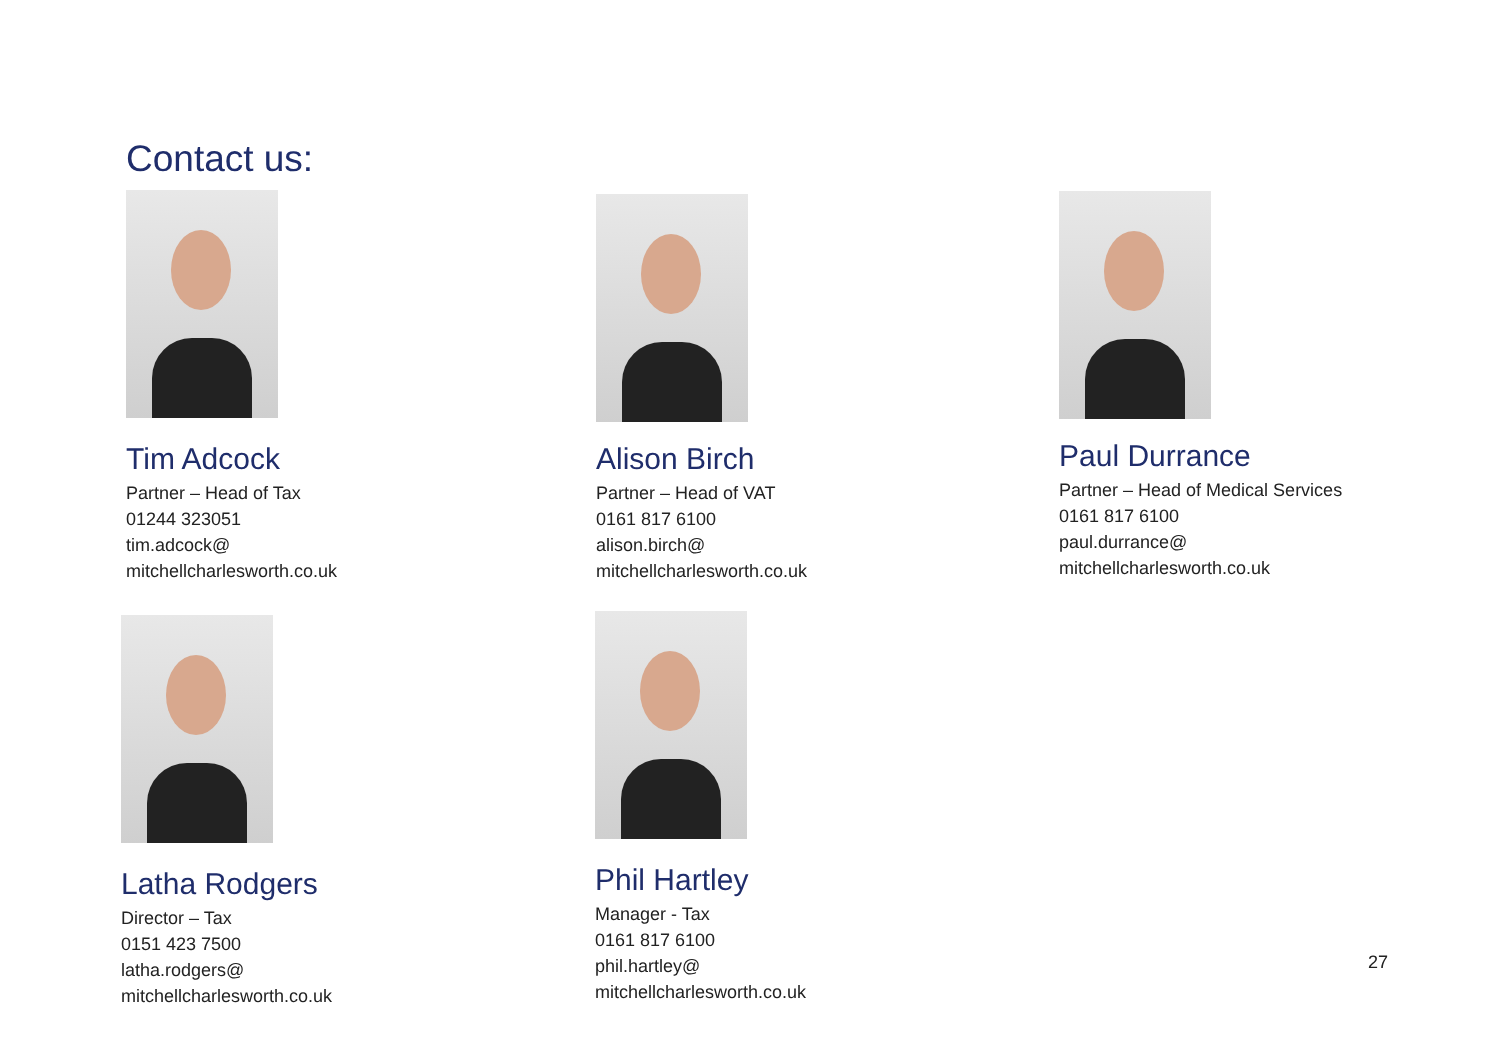Contact us:
Tim Adcock
Partner – Head of Tax
01244 323051
tim.adcock@
mitchellcharlesworth.co.uk
Alison Birch
Partner – Head of VAT
0161 817 6100
alison.birch@
mitchellcharlesworth.co.uk
Paul Durrance
Partner – Head of Medical Services
0161 817 6100
paul.durrance@
mitchellcharlesworth.co.uk
Latha Rodgers
Director – Tax
0151 423 7500
latha.rodgers@
mitchellcharlesworth.co.uk
Phil Hartley
Manager - Tax
0161 817 6100
phil.hartley@
mitchellcharlesworth.co.uk
27